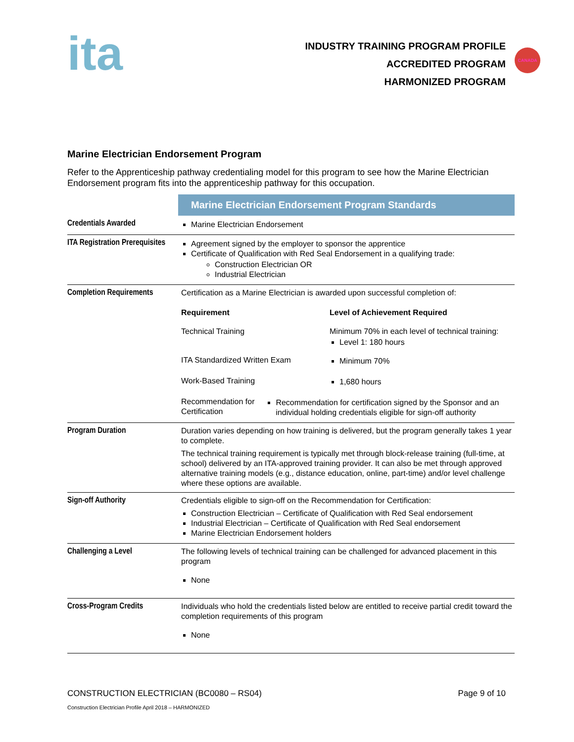ita
INDUSTRY TRAINING PROGRAM PROFILE
ACCREDITED PROGRAM
HARMONIZED PROGRAM
CANADA
Marine Electrician Endorsement Program
Refer to the Apprenticeship pathway credentialing model for this program to see how the Marine Electrician Endorsement program fits into the apprenticeship pathway for this occupation.
| | Marine Electrician Endorsement Program Standards |
| Credentials Awarded | Marine Electrician Endorsement |
| ITA Registration Prerequisites | Agreement signed by the employer to sponsor the apprentice Certificate of Qualification with Red Seal Endorsement in a qualifying trade: Construction Electrician OR Industrial Electrician |
| Completion Requirements | Certification as a Marine Electrician is awarded upon successful completion of: Requirement Level of Achievement Required Technical Training Minimum 70% in each level of technical training: Level 1: 180 hours ITA Standardized Written Exam Minimum 70% Work-Based Training 1,680 hours Recommendation for Certification Recommendation for certification signed by the Sponsor and an individual holding credentials eligible for sign-off authority |
| Program Duration | Duration varies depending on how training is delivered, but the program generally takes 1 year to complete. The technical training requirement is typically met through block-release training (full-time, at school) delivered by an ITA-approved training provider. It can also be met through approved alternative training models (e.g., distance education, online, part-time) and/or level challenge where these options are available. |
| Sign-off Authority | Credentials eligible to sign-off on the Recommendation for Certification: Construction Electrician – Certificate of Qualification with Red Seal endorsement Industrial Electrician – Certificate of Qualification with Red Seal endorsement Marine Electrician Endorsement holders |
| Challenging a Level | The following levels of technical training can be challenged for advanced placement in this program None |
| Cross-Program Credits | Individuals who hold the credentials listed below are entitled to receive partial credit toward the completion requirements of this program None |
CONSTRUCTION ELECTRICIAN (BC0080 – RS04) Page 9 of 10
Construction Electrician Profile April 2018 – HARMONIZED